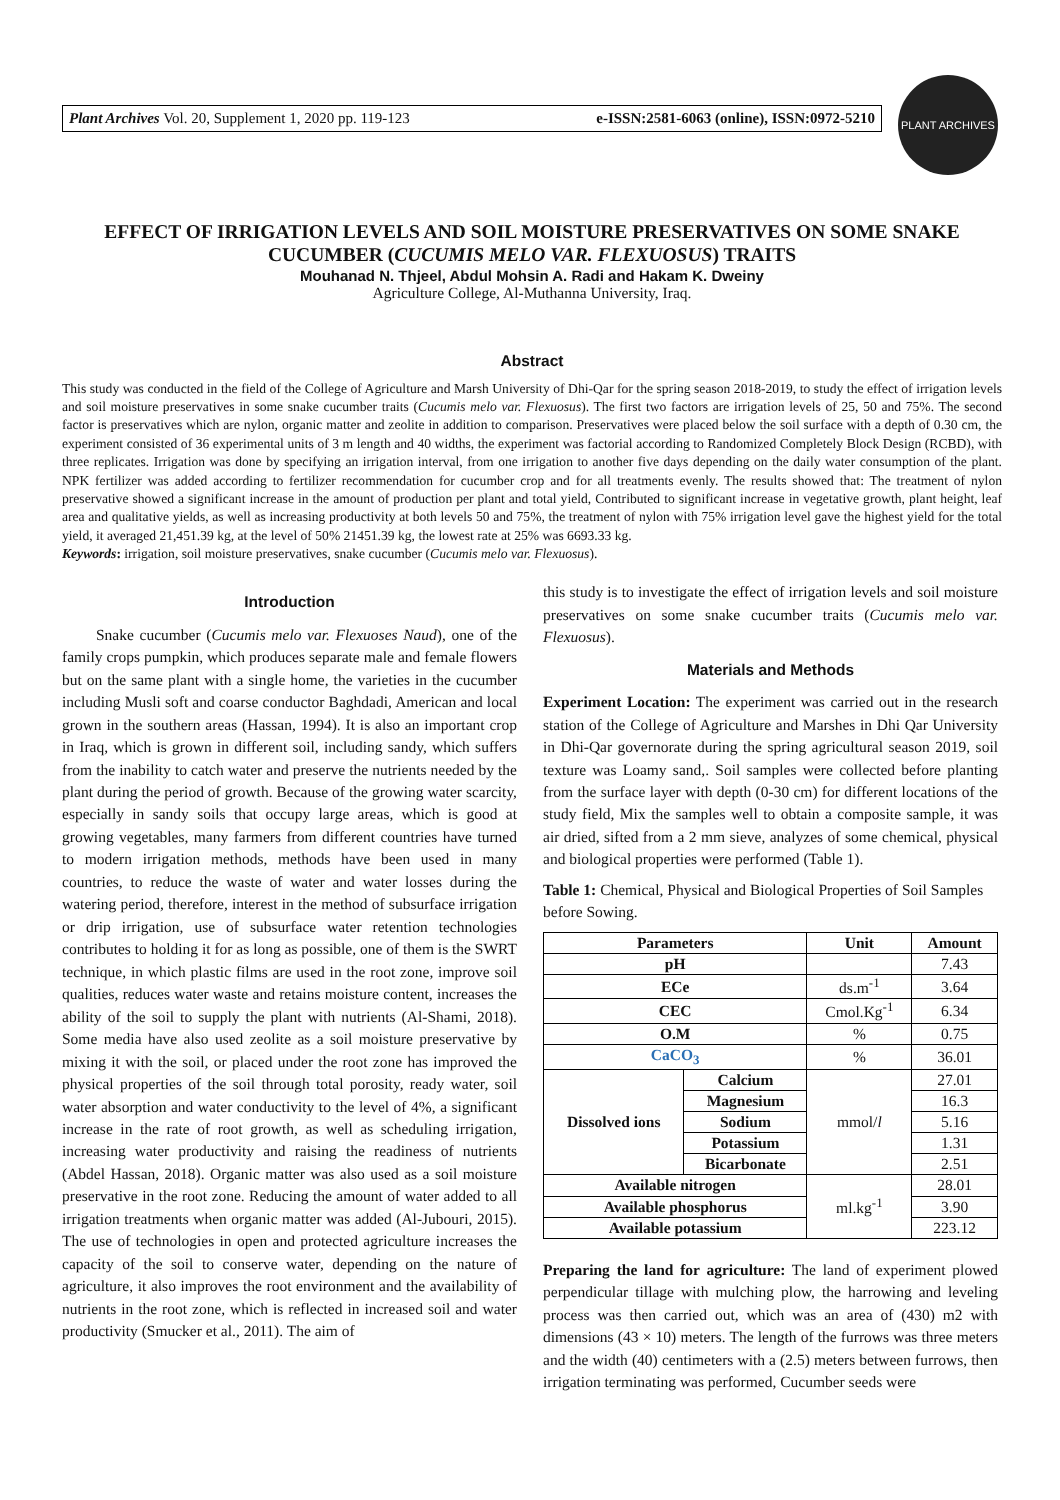Plant Archives Vol. 20, Supplement 1, 2020 pp. 119-123 e-ISSN:2581-6063 (online), ISSN:0972-5210
PLANT ARCHIVES
EFFECT OF IRRIGATION LEVELS AND SOIL MOISTURE PRESERVATIVES ON SOME SNAKE CUCUMBER (CUCUMIS MELO VAR. FLEXUOSUS) TRAITS
Mouhanad N. Thjeel, Abdul Mohsin A. Radi and Hakam K. Dweiny
Agriculture College, Al-Muthanna University, Iraq.
Abstract
This study was conducted in the field of the College of Agriculture and Marsh University of Dhi-Qar for the spring season 2018-2019, to study the effect of irrigation levels and soil moisture preservatives in some snake cucumber traits (Cucumis melo var. Flexuosus). The first two factors are irrigation levels of 25, 50 and 75%. The second factor is preservatives which are nylon, organic matter and zeolite in addition to comparison. Preservatives were placed below the soil surface with a depth of 0.30 cm, the experiment consisted of 36 experimental units of 3 m length and 40 widths, the experiment was factorial according to Randomized Completely Block Design (RCBD), with three replicates. Irrigation was done by specifying an irrigation interval, from one irrigation to another five days depending on the daily water consumption of the plant. NPK fertilizer was added according to fertilizer recommendation for cucumber crop and for all treatments evenly. The results showed that: The treatment of nylon preservative showed a significant increase in the amount of production per plant and total yield, Contributed to significant increase in vegetative growth, plant height, leaf area and qualitative yields, as well as increasing productivity at both levels 50 and 75%, the treatment of nylon with 75% irrigation level gave the highest yield for the total yield, it averaged 21,451.39 kg, at the level of 50% 21451.39 kg, the lowest rate at 25% was 6693.33 kg.
Keywords: irrigation, soil moisture preservatives, snake cucumber (Cucumis melo var. Flexuosus).
Introduction
Snake cucumber (Cucumis melo var. Flexuoses Naud), one of the family crops pumpkin, which produces separate male and female flowers but on the same plant with a single home, the varieties in the cucumber including Musli soft and coarse conductor Baghdadi, American and local grown in the southern areas (Hassan, 1994). It is also an important crop in Iraq, which is grown in different soil, including sandy, which suffers from the inability to catch water and preserve the nutrients needed by the plant during the period of growth. Because of the growing water scarcity, especially in sandy soils that occupy large areas, which is good at growing vegetables, many farmers from different countries have turned to modern irrigation methods, methods have been used in many countries, to reduce the waste of water and water losses during the watering period, therefore, interest in the method of subsurface irrigation or drip irrigation, use of subsurface water retention technologies contributes to holding it for as long as possible, one of them is the SWRT technique, in which plastic films are used in the root zone, improve soil qualities, reduces water waste and retains moisture content, increases the ability of the soil to supply the plant with nutrients (Al-Shami, 2018). Some media have also used zeolite as a soil moisture preservative by mixing it with the soil, or placed under the root zone has improved the physical properties of the soil through total porosity, ready water, soil water absorption and water conductivity to the level of 4%, a significant increase in the rate of root growth, as well as scheduling irrigation, increasing water productivity and raising the readiness of nutrients (Abdel Hassan, 2018). Organic matter was also used as a soil moisture preservative in the root zone. Reducing the amount of water added to all irrigation treatments when organic matter was added (Al-Jubouri, 2015). The use of technologies in open and protected agriculture increases the capacity of the soil to conserve water, depending on the nature of agriculture, it also improves the root environment and the availability of nutrients in the root zone, which is reflected in increased soil and water productivity (Smucker et al., 2011). The aim of
this study is to investigate the effect of irrigation levels and soil moisture preservatives on some snake cucumber traits (Cucumis melo var. Flexuosus).
Materials and Methods
Experiment Location: The experiment was carried out in the research station of the College of Agriculture and Marshes in Dhi Qar University in Dhi-Qar governorate during the spring agricultural season 2019, soil texture was Loamy sand,. Soil samples were collected before planting from the surface layer with depth (0-30 cm) for different locations of the study field, Mix the samples well to obtain a composite sample, it was air dried, sifted from a 2 mm sieve, analyzes of some chemical, physical and biological properties were performed (Table 1).
Table 1: Chemical, Physical and Biological Properties of Soil Samples before Sowing.
| Parameters | | Unit | Amount |
| --- | --- | --- | --- |
| pH | | | 7.43 |
| ECe | | ds.m<sup>-1</sup> | 3.64 |
| CEC | | Cmol.Kg<sup>-1</sup> | 6.34 |
| O.M | | % | 0.75 |
| CaCO<sub>3</sub> | | % | 36.01 |
| Dissolved ions | Calcium | mmol/ l | 27.01 |
| | Magnesium | | 16.3 |
| | Sodium | | 5.16 |
| | Potassium | | 1.31 |
| | Bicarbonate | | 2.51 |
| Available nitrogen | | ml.kg<sup>-1</sup> | 28.01 |
| Available phosphorus | | | 3.90 |
| Available potassium | | | 223.12 |
Preparing the land for agriculture: The land of experiment plowed perpendicular tillage with mulching plow, the harrowing and leveling process was then carried out, which was an area of (430) m2 with dimensions (43 × 10) meters. The length of the furrows was three meters and the width (40) centimeters with a (2.5) meters between furrows, then irrigation terminating was performed, Cucumber seeds were